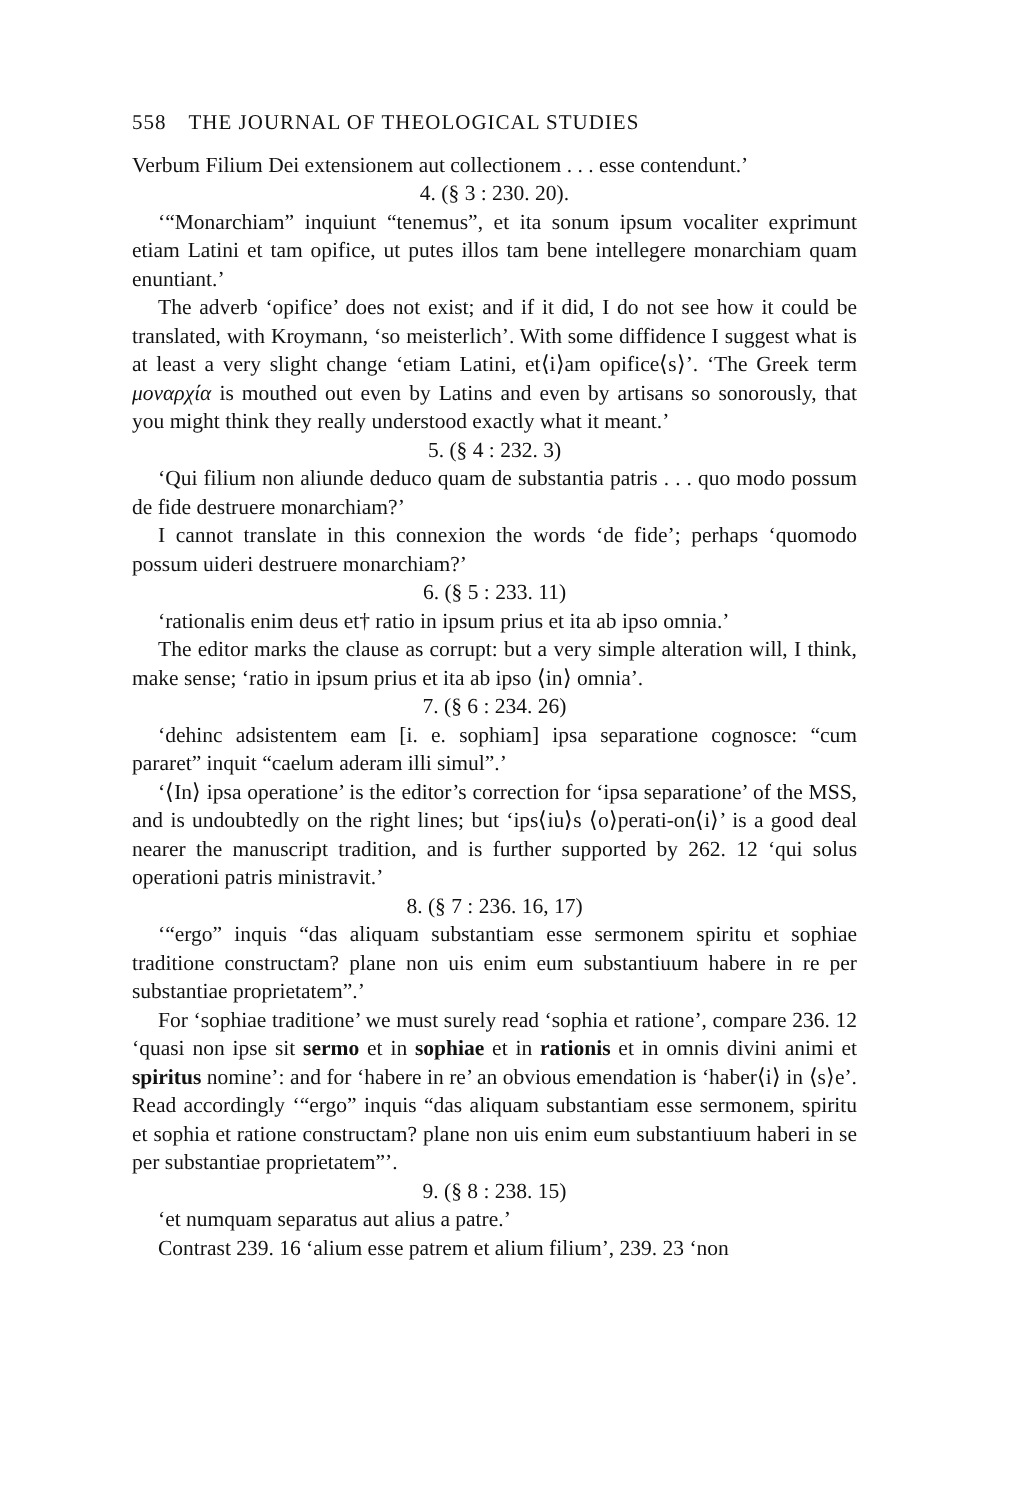558 THE JOURNAL OF THEOLOGICAL STUDIES
Verbum Filium Dei extensionem aut collectionem . . . esse contendunt.’
4. (§ 3 : 230. 20).
‘“Monarchiam” inquiunt “tenemus”, et ita sonum ipsum vocaliter exprimunt etiam Latini et tam opifice, ut putes illos tam bene intellegere monarchiam quam enuntiant.’
The adverb ‘opifice’ does not exist; and if it did, I do not see how it could be translated, with Kroymann, ‘so meisterlich’. With some diffidence I suggest what is at least a very slight change ‘etiam Latini, et⟨i⟩am opifice⟨s⟩’. ‘The Greek term μοναρχία is mouthed out even by Latins and even by artisans so sonorously, that you might think they really understood exactly what it meant.’
5. (§ 4 : 232. 3)
‘Qui filium non aliunde deduco quam de substantia patris . . . quo modo possum de fide destruere monarchiam?’
I cannot translate in this connexion the words ‘de fide’; perhaps ‘quomodo possum uideri destruere monarchiam?’
6. (§ 5 : 233. 11)
‘rationalis enim deus et† ratio in ipsum prius et ita ab ipso omnia.’
The editor marks the clause as corrupt: but a very simple alteration will, I think, make sense; ‘ratio in ipsum prius et ita ab ipso ⟨in⟩ omnia’.
7. (§ 6 : 234. 26)
‘dehinc adsistentem eam [i. e. sophiam] ipsa separatione cognosce: “cum pararet” inquit “caelum aderam illi simul”.’
‘⟨In⟩ ipsa operatione’ is the editor’s correction for ‘ipsa separatione’ of the MSS, and is undoubtedly on the right lines; but ‘ips⟨iu⟩s ⟨o⟩perati-on⟨i⟩’ is a good deal nearer the manuscript tradition, and is further supported by 262. 12 ‘qui solus operationi patris ministravit.’
8. (§ 7 : 236. 16, 17)
‘“ergo” inquis “das aliquam substantiam esse sermonem spiritu et sophiae traditione constructam? plane non uis enim eum substantiuum habere in re per substantiae proprietatem”.’
For ‘sophiae traditione’ we must surely read ‘sophia et ratione’, compare 236. 12 ‘quasi non ipse sit sermo et in sophiae et in rationis et in omnis divini animi et spiritus nomine’: and for ‘habere in re’ an obvious emendation is ‘haber⟨i⟩ in ⟨s⟩e’. Read accordingly ‘“ergo” inquis “das aliquam substantiam esse sermonem, spiritu et sophia et ratione constructam? plane non uis enim eum substantiuum haberi in se per substantiae proprietatem”’.
9. (§ 8 : 238. 15)
‘et numquam separatus aut alius a patre.’
Contrast 239. 16 ‘alium esse patrem et alium filium’, 239. 23 ‘non